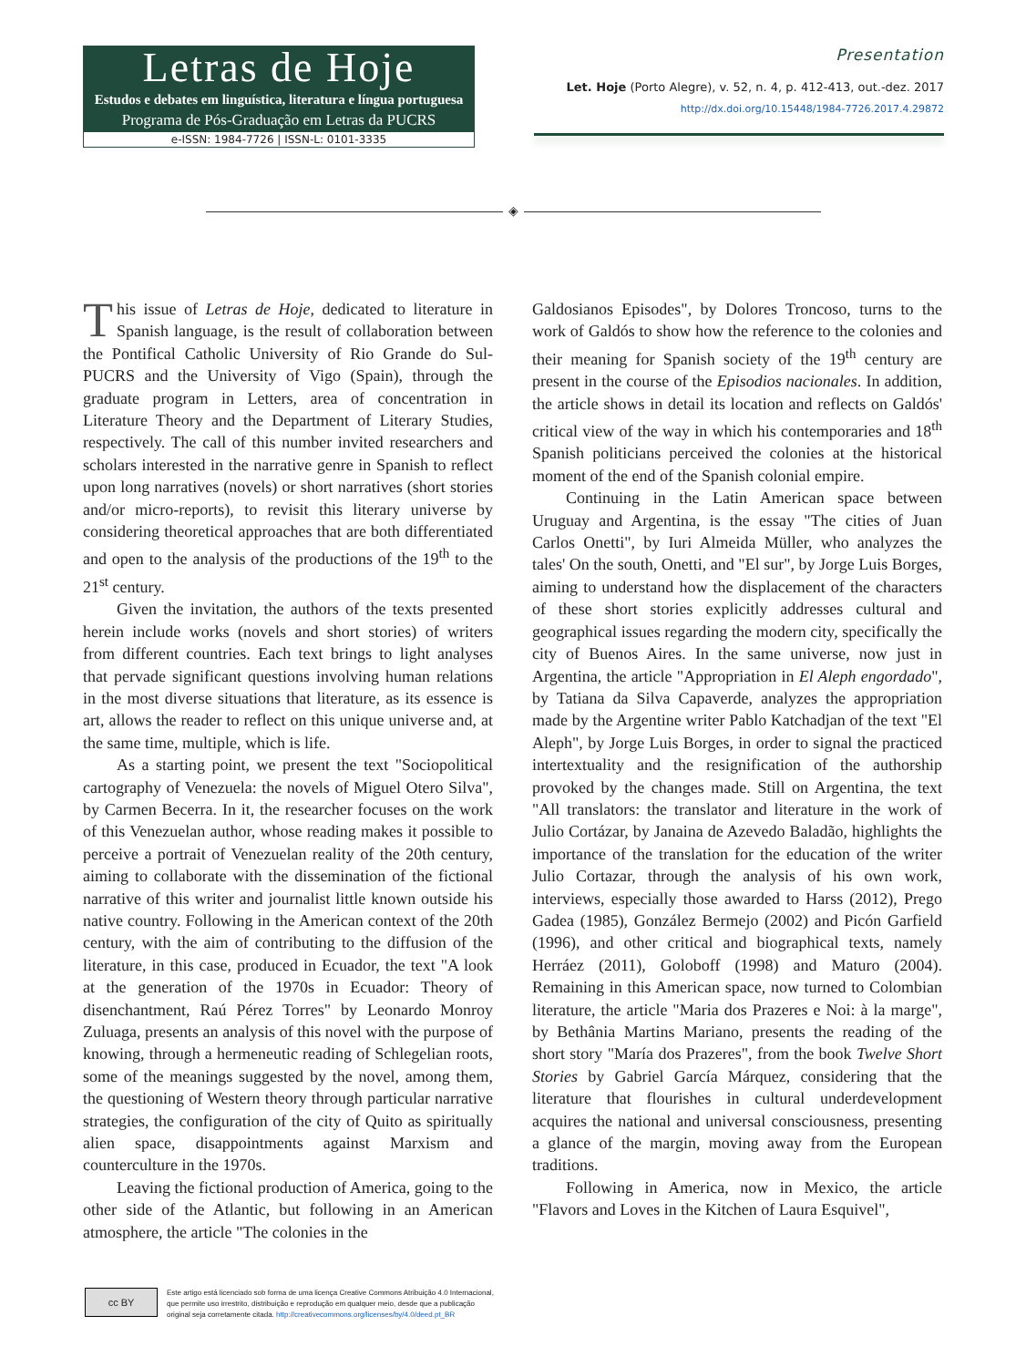Letras de Hoje
Estudos e debates em linguística, literatura e língua portuguesa
Programa de Pós-Graduação em Letras da PUCRS
e-ISSN: 1984-7726 | ISSN-L: 0101-3335
Presentation
Let. Hoje (Porto Alegre), v. 52, n. 4, p. 412-413, out.-dez. 2017
http://dx.doi.org/10.15448/1984-7726.2017.4.29872
◈
This issue of Letras de Hoje, dedicated to literature in Spanish language, is the result of collaboration between the Pontifical Catholic University of Rio Grande do Sul-PUCRS and the University of Vigo (Spain), through the graduate program in Letters, area of concentration in Literature Theory and the Department of Literary Studies, respectively. The call of this number invited researchers and scholars interested in the narrative genre in Spanish to reflect upon long narratives (novels) or short narratives (short stories and/or micro-reports), to revisit this literary universe by considering theoretical approaches that are both differentiated and open to the analysis of the productions of the 19<sup>th</sup> to the 21<sup>st</sup> century.
Given the invitation, the authors of the texts presented herein include works (novels and short stories) of writers from different countries. Each text brings to light analyses that pervade significant questions involving human relations in the most diverse situations that literature, as its essence is art, allows the reader to reflect on this unique universe and, at the same time, multiple, which is life.
As a starting point, we present the text "Sociopolitical cartography of Venezuela: the novels of Miguel Otero Silva", by Carmen Becerra. In it, the researcher focuses on the work of this Venezuelan author, whose reading makes it possible to perceive a portrait of Venezuelan reality of the 20th century, aiming to collaborate with the dissemination of the fictional narrative of this writer and journalist little known outside his native country. Following in the American context of the 20th century, with the aim of contributing to the diffusion of the literature, in this case, produced in Ecuador, the text "A look at the generation of the 1970s in Ecuador: Theory of disenchantment, Raú Pérez Torres" by Leonardo Monroy Zuluaga, presents an analysis of this novel with the purpose of knowing, through a hermeneutic reading of Schlegelian roots, some of the meanings suggested by the novel, among them, the questioning of Western theory through particular narrative strategies, the configuration of the city of Quito as spiritually alien space, disappointments against Marxism and counterculture in the 1970s.
Leaving the fictional production of America, going to the other side of the Atlantic, but following in an American atmosphere, the article "The colonies in the
Galdosianos Episodes", by Dolores Troncoso, turns to the work of Galdós to show how the reference to the colonies and their meaning for Spanish society of the 19<sup>th</sup> century are present in the course of the Episodios nacionales. In addition, the article shows in detail its location and reflects on Galdós' critical view of the way in which his contemporaries and 18<sup>th</sup> Spanish politicians perceived the colonies at the historical moment of the end of the Spanish colonial empire.
Continuing in the Latin American space between Uruguay and Argentina, is the essay "The cities of Juan Carlos Onetti", by Iuri Almeida Müller, who analyzes the tales' On the south, Onetti, and "El sur", by Jorge Luis Borges, aiming to understand how the displacement of the characters of these short stories explicitly addresses cultural and geographical issues regarding the modern city, specifically the city of Buenos Aires. In the same universe, now just in Argentina, the article "Appropriation in El Aleph engordado", by Tatiana da Silva Capaverde, analyzes the appropriation made by the Argentine writer Pablo Katchadjan of the text "El Aleph", by Jorge Luis Borges, in order to signal the practiced intertextuality and the resignification of the authorship provoked by the changes made. Still on Argentina, the text "All translators: the translator and literature in the work of Julio Cortázar, by Janaina de Azevedo Baladão, highlights the importance of the translation for the education of the writer Julio Cortazar, through the analysis of his own work, interviews, especially those awarded to Harss (2012), Prego Gadea (1985), González Bermejo (2002) and Picón Garfield (1996), and other critical and biographical texts, namely Herráez (2011), Goloboff (1998) and Maturo (2004). Remaining in this American space, now turned to Colombian literature, the article "Maria dos Prazeres e Noi: à la marge", by Bethânia Martins Mariano, presents the reading of the short story "María dos Prazeres", from the book Twelve Short Stories by Gabriel García Márquez, considering that the literature that flourishes in cultural underdevelopment acquires the national and universal consciousness, presenting a glance of the margin, moving away from the European traditions.
Following in America, now in Mexico, the article "Flavors and Loves in the Kitchen of Laura Esquivel",
cc BY
Este artigo está licenciado sob forma de uma licença Creative Commons Atribuição 4.0 Internacional,
que permite uso irrestrito, distribuição e reprodução em qualquer meio, desde que a publicação
original seja corretamente citada. http://creativecommons.org/licenses/by/4.0/deed.pt_BR